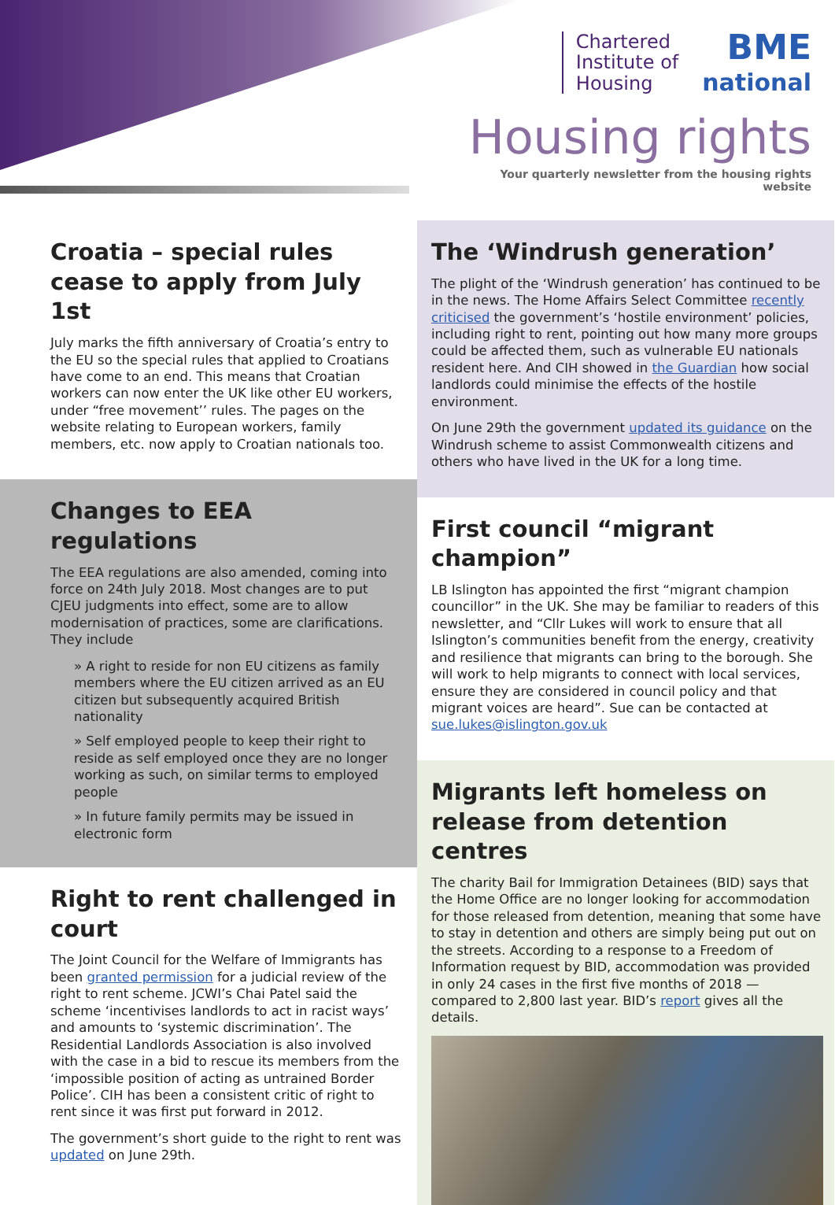Chartered
Institute of
Housing
BME
national
Housing rights
Your quarterly newsletter from the housing rights website
Croatia – special rules cease to apply from July 1st
July marks the fifth anniversary of Croatia’s entry to the EU so the special rules that applied to Croatians have come to an end. This means that Croatian workers can now enter the UK like other EU workers, under “free movement’’ rules. The pages on the website relating to European workers, family members, etc. now apply to Croatian nationals too.
Changes to EEA regulations
The EEA regulations are also amended, coming into force on 24th July 2018. Most changes are to put CJEU judgments into effect, some are to allow modernisation of practices, some are clarifications. They include
» A right to reside for non EU citizens as family members where the EU citizen arrived as an EU citizen but subsequently acquired British nationality
» Self employed people to keep their right to reside as self employed once they are no longer working as such, on similar terms to employed people
» In future family permits may be issued in electronic form
Right to rent challenged in court
The Joint Council for the Welfare of Immigrants has been granted permission for a judicial review of the right to rent scheme. JCWI’s Chai Patel said the scheme ‘incentivises landlords to act in racist ways’ and amounts to ‘systemic discrimination’. The Residential Landlords Association is also involved with the case in a bid to rescue its members from the ‘impossible position of acting as untrained Border Police’. CIH has been a consistent critic of right to rent since it was first put forward in 2012.
The government’s short guide to the right to rent was updated on June 29th.
The ‘Windrush generation’
The plight of the ‘Windrush generation’ has continued to be in the news. The Home Affairs Select Committee recently criticised the government’s ‘hostile environment’ policies, including right to rent, pointing out how many more groups could be affected them, such as vulnerable EU nationals resident here. And CIH showed in the Guardian how social landlords could minimise the effects of the hostile environment.
On June 29th the government updated its guidance on the Windrush scheme to assist Commonwealth citizens and others who have lived in the UK for a long time.
First council “migrant champion”
LB Islington has appointed the first “migrant champion councillor” in the UK. She may be familiar to readers of this newsletter, and “Cllr Lukes will work to ensure that all Islington’s communities benefit from the energy, creativity and resilience that migrants can bring to the borough. She will work to help migrants to connect with local services, ensure they are considered in council policy and that migrant voices are heard”. Sue can be contacted at sue.lukes@islington.gov.uk
Migrants left homeless on release from detention centres
The charity Bail for Immigration Detainees (BID) says that the Home Office are no longer looking for accommodation for those released from detention, meaning that some have to stay in detention and others are simply being put out on the streets. According to a response to a Freedom of Information request by BID, accommodation was provided in only 24 cases in the first five months of 2018 — compared to 2,800 last year. BID’s report gives all the details.